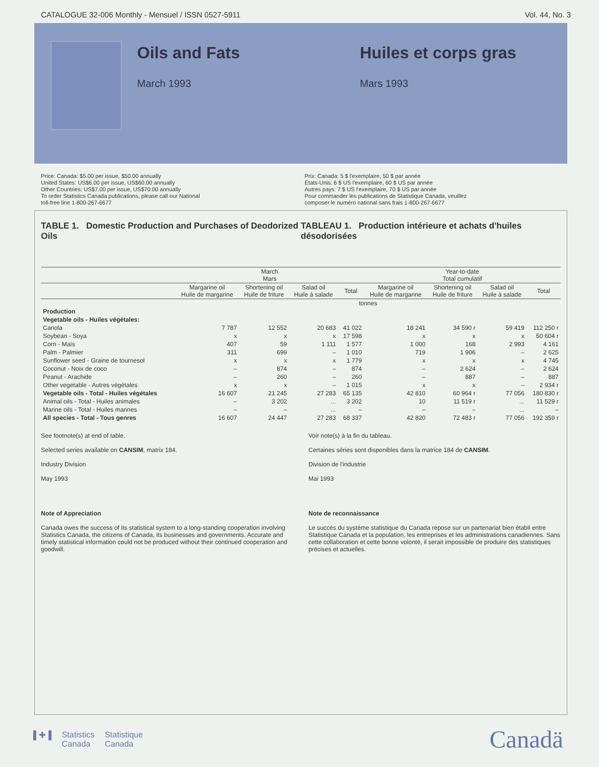CATALOGUE 32-006 Monthly - Mensuel / ISSN 0527-5911 Vol. 44, No. 3
Oils and Fats
March 1993
Huiles et corps gras
Mars 1993
Price: Canada: $5.00 per issue, $50.00 annually
United States: US$6.00 per issue, US$60.00 annually
Other Countries: US$7.00 per issue, US$70.00 annually
To order Statistics Canada publications, please call our National
toll-free line 1-800-267-6677
Prix: Canada: 5 $ l'exemplaire, 50 $ par année
États-Unis: 6 $ US l'exemplaire, 60 $ US par année
Autres pays: 7 $ US l'exemplaire, 70 $ US par année
Pour commander les publications de Statistique Canada, veuillez
composer le numéro national sans frais 1-800-267-6677
TABLE 1. Domestic Production and Purchases of Deodorized Oils
TABLEAU 1. Production intérieure et achats d'huiles désodorisées
| | March Mars | | | | Year-to-date Total cumulatif | | | |
| --- | --- | --- | --- | --- | --- | --- | --- | --- |
| | Margarine oil Huile de margarine | Shortening oil Huile de friture | Salad oil Huile à salade | Total | Margarine oil Huile de margarine | Shortening oil Huile de friture | Salad oil Huile à salade | Total |
| | tonnes | | | | | | | |
| Production | | | | | | | | |
| Vegetable oils - Huiles végétales: | | | | | | | | |
| Canola | 7 787 | 12 552 | 20 683 | 41 022 | 18 241 | 34 590 r | 59 419 | 112 250 r |
| Soybean - Soya | x | x | x | 17 598 | x | x | x | 50 604 r |
| Corn - Maïs | 407 | 59 | 1 111 | 1 577 | 1 000 | 168 | 2 993 | 4 161 |
| Palm - Palmier | 311 | 699 | – | 1 010 | 719 | 1 906 | – | 2 625 |
| Sunflower seed - Graine de tournesol | x | x | x | 1 779 | x | x | x | 4 745 |
| Coconut - Noix de coco | – | 874 | – | 874 | – | 2 624 | – | 2 624 |
| Peanut - Arachide | – | 260 | – | 260 | – | 887 | – | 887 |
| Other vegetable - Autres végétales | x | x | – | 1 015 | x | x | – | 2 934 r |
| Vegetable oils - Total - Huiles végétales | 16 607 | 21 245 | 27 283 | 65 135 | 42 810 | 60 964 r | 77 056 | 180 830 r |
| Animal oils - Total - Huiles animales | – | 3 202 | ... | 3 202 | 10 | 11 519 r | ... | 11 529 r |
| Marine oils - Total - Huiles marines | – | – | ... | – | – | – | ... | – |
| All species - Total - Tous genres | 16 607 | 24 447 | 27 283 | 68 337 | 42 820 | 72 483 r | 77 056 | 192 359 r |
See footnote(s) at end of table.
Selected series available on CANSIM, matrix 184.
Industry Division
May 1993
Voir note(s) à la fin du tableau.
Certaines séries sont disponibles dans la matrice 184 de CANSIM.
Division de l'industrie
Mai 1993
Note of Appreciation
Canada owes the success of its statistical system to a long-standing cooperation involving Statistics Canada, the citizens of Canada, its businesses and governments. Accurate and timely statistical information could not be produced without their continued cooperation and goodwill.
Note de reconnaissance
Le succès du système statistique du Canada repose sur un partenariat bien établi entre Statistique Canada et la population, les entreprises et les administrations canadiennes. Sans cette collaboration et cette bonne volonté, il serait impossible de produire des statistiques précises et actuelles.
▌✚▐ Statistics
Canada Statistique
Canada
Canadä